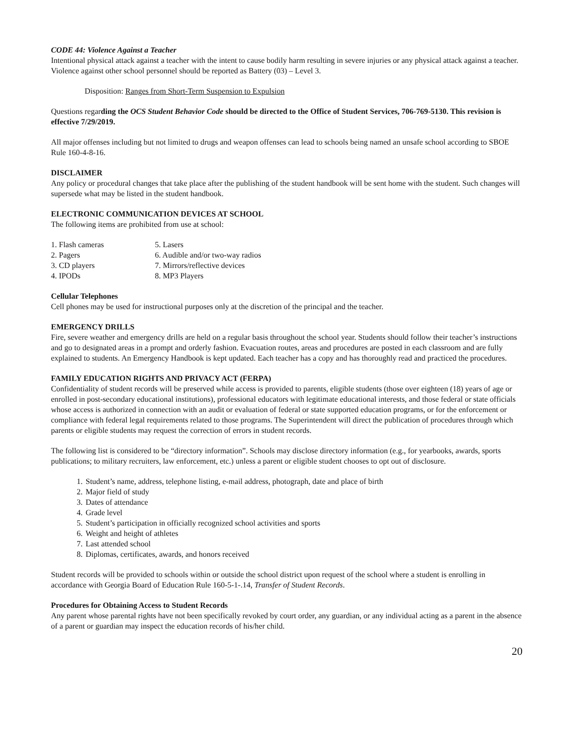CODE 44: Violence Against a Teacher
Intentional physical attack against a teacher with the intent to cause bodily harm resulting in severe injuries or any physical attack against a teacher. Violence against other school personnel should be reported as Battery (03) – Level 3.
Disposition: Ranges from Short-Term Suspension to Expulsion
Questions regarding the OCS Student Behavior Code should be directed to the Office of Student Services, 706-769-5130. This revision is effective 7/29/2019.
All major offenses including but not limited to drugs and weapon offenses can lead to schools being named an unsafe school according to SBOE Rule 160-4-8-16.
DISCLAIMER
Any policy or procedural changes that take place after the publishing of the student handbook will be sent home with the student. Such changes will supersede what may be listed in the student handbook.
ELECTRONIC COMMUNICATION DEVICES AT SCHOOL
The following items are prohibited from use at school:
1. Flash cameras
5. Lasers
2. Pagers
6. Audible and/or two-way radios
3. CD players
7. Mirrors/reflective devices
4. IPODs
8. MP3 Players
Cellular Telephones
Cell phones may be used for instructional purposes only at the discretion of the principal and the teacher.
EMERGENCY DRILLS
Fire, severe weather and emergency drills are held on a regular basis throughout the school year. Students should follow their teacher’s instructions and go to designated areas in a prompt and orderly fashion. Evacuation routes, areas and procedures are posted in each classroom and are fully explained to students. An Emergency Handbook is kept updated. Each teacher has a copy and has thoroughly read and practiced the procedures.
FAMILY EDUCATION RIGHTS AND PRIVACY ACT (FERPA)
Confidentiality of student records will be preserved while access is provided to parents, eligible students (those over eighteen (18) years of age or enrolled in post-secondary educational institutions), professional educators with legitimate educational interests, and those federal or state officials whose access is authorized in connection with an audit or evaluation of federal or state supported education programs, or for the enforcement or compliance with federal legal requirements related to those programs. The Superintendent will direct the publication of procedures through which parents or eligible students may request the correction of errors in student records.
The following list is considered to be “directory information”. Schools may disclose directory information (e.g., for yearbooks, awards, sports publications; to military recruiters, law enforcement, etc.) unless a parent or eligible student chooses to opt out of disclosure.
1. Student’s name, address, telephone listing, e-mail address, photograph, date and place of birth
2. Major field of study
3. Dates of attendance
4. Grade level
5. Student’s participation in officially recognized school activities and sports
6. Weight and height of athletes
7. Last attended school
8. Diplomas, certificates, awards, and honors received
Student records will be provided to schools within or outside the school district upon request of the school where a student is enrolling in accordance with Georgia Board of Education Rule 160-5-1-.14, Transfer of Student Records.
Procedures for Obtaining Access to Student Records
Any parent whose parental rights have not been specifically revoked by court order, any guardian, or any individual acting as a parent in the absence of a parent or guardian may inspect the education records of his/her child.
20